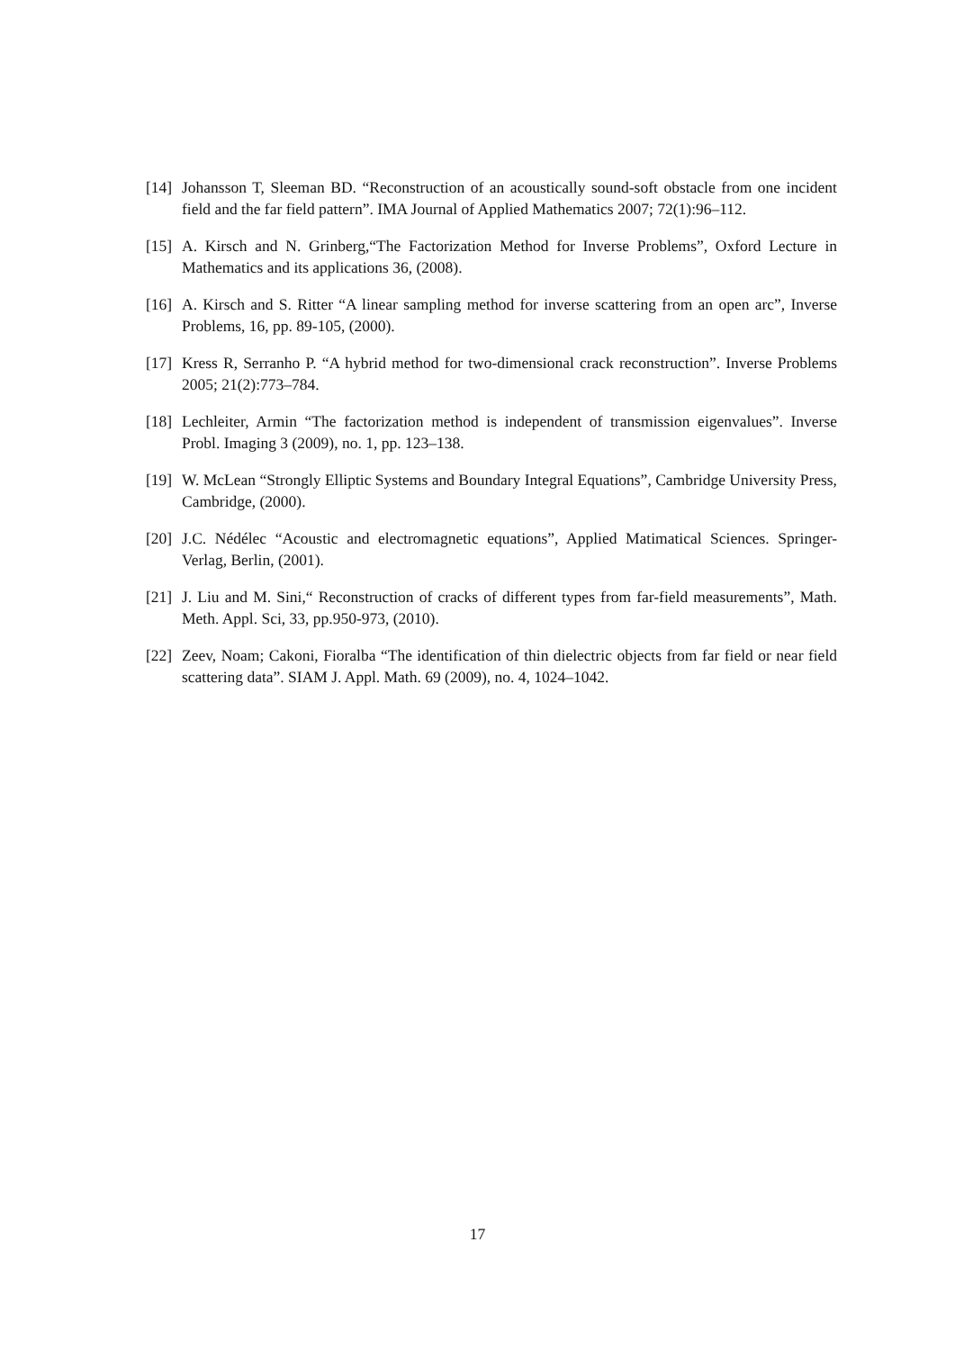[14] Johansson T, Sleeman BD. “Reconstruction of an acoustically sound-soft obstacle from one incident field and the far field pattern”. IMA Journal of Applied Mathematics 2007; 72(1):96–112.
[15] A. Kirsch and N. Grinberg,“The Factorization Method for Inverse Problems”, Oxford Lecture in Mathematics and its applications 36, (2008).
[16] A. Kirsch and S. Ritter “A linear sampling method for inverse scattering from an open arc”, Inverse Problems, 16, pp. 89-105, (2000).
[17] Kress R, Serranho P. “A hybrid method for two-dimensional crack reconstruction”. Inverse Problems 2005; 21(2):773–784.
[18] Lechleiter, Armin “The factorization method is independent of transmission eigenvalues”. Inverse Probl. Imaging 3 (2009), no. 1, pp. 123–138.
[19] W. McLean “Strongly Elliptic Systems and Boundary Integral Equations”, Cambridge University Press, Cambridge, (2000).
[20] J.C. Nédélec “Acoustic and electromagnetic equations”, Applied Matimatical Sciences. Springer-Verlag, Berlin, (2001).
[21] J. Liu and M. Sini,“ Reconstruction of cracks of different types from far-field measurements”, Math. Meth. Appl. Sci, 33, pp.950-973, (2010).
[22] Zeev, Noam; Cakoni, Fioralba “The identification of thin dielectric objects from far field or near field scattering data”. SIAM J. Appl. Math. 69 (2009), no. 4, 1024–1042.
17